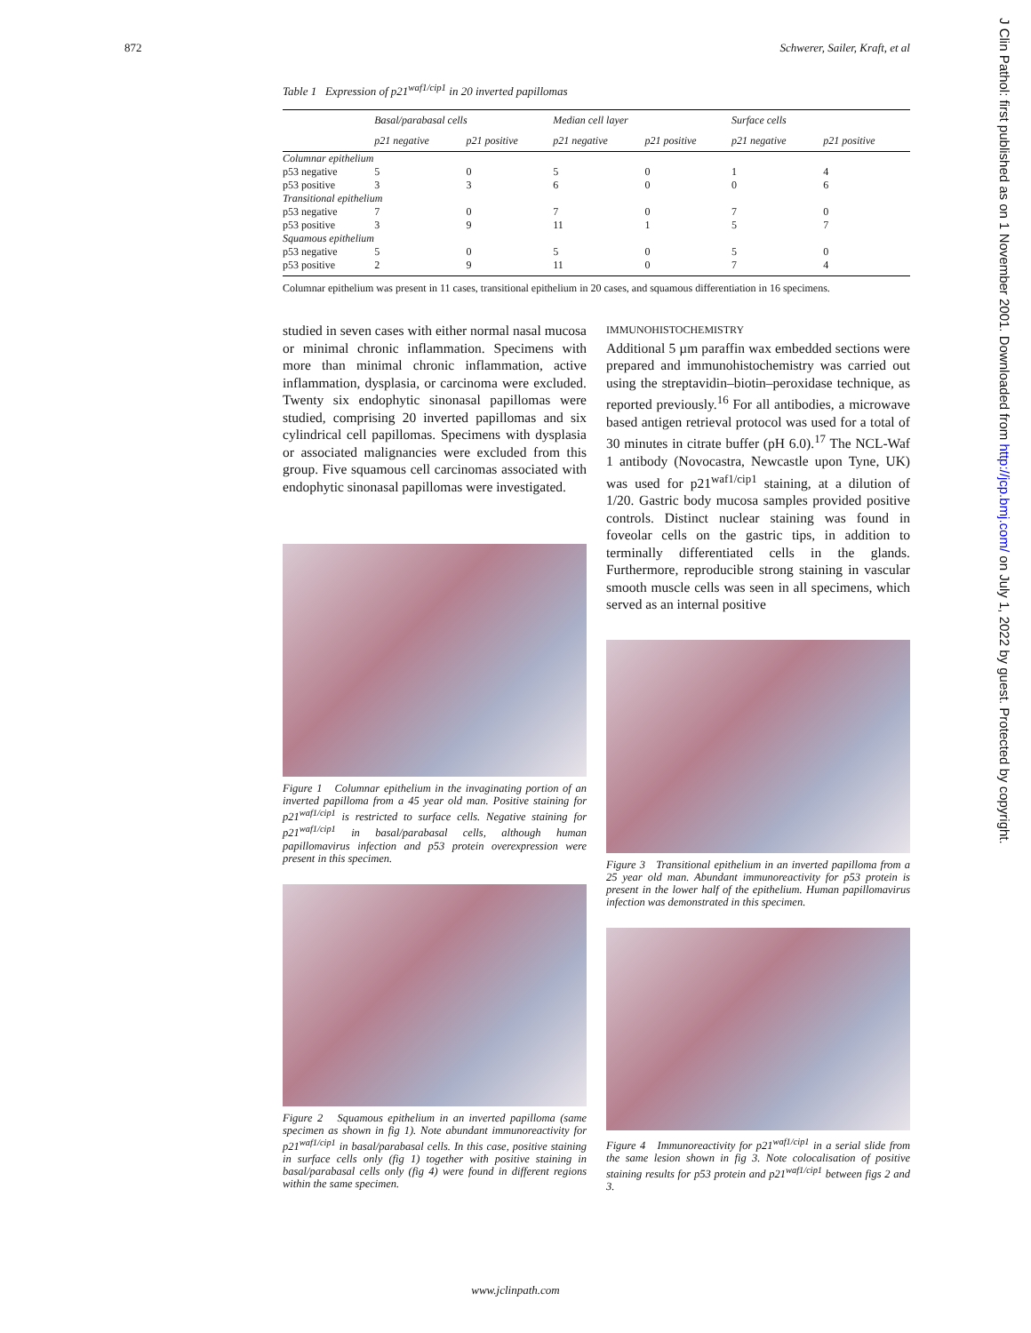872 Schwerer, Sailer, Kraft, et al
J Clin Pathol: first published as on 1 November 2001. Downloaded from http://jcp.bmj.com/ on July 1, 2022 by guest. Protected by copyright.
Table 1 Expression of p21<sup>waf1/cip1</sup> in 20 inverted papillomas
| | Basal/parabasal cells | | Median cell layer | | Surface cells | |
| --- | --- | --- | --- | --- | --- | --- |
| | p21 negative | p21 positive | p21 negative | p21 positive | p21 negative | p21 positive |
| Columnar epithelium | | | | | | |
| p53 negative | 5 | 0 | 5 | 0 | 1 | 4 |
| p53 positive | 3 | 3 | 6 | 0 | 0 | 6 |
| Transitional epithelium | | | | | | |
| p53 negative | 7 | 0 | 7 | 0 | 7 | 0 |
| p53 positive | 3 | 9 | 11 | 1 | 5 | 7 |
| Squamous epithelium | | | | | | |
| p53 negative | 5 | 0 | 5 | 0 | 5 | 0 |
| p53 positive | 2 | 9 | 11 | 0 | 7 | 4 |
Columnar epithelium was present in 11 cases, transitional epithelium in 20 cases, and squamous differentiation in 16 specimens.
studied in seven cases with either normal nasal mucosa or minimal chronic inflammation. Specimens with more than minimal chronic inflammation, active inflammation, dysplasia, or carcinoma were excluded. Twenty six endophytic sinonasal papillomas were studied, comprising 20 inverted papillomas and six cylindrical cell papillomas. Specimens with dysplasia or associated malignancies were excluded from this group. Five squamous cell carcinomas associated with endophytic sinonasal papillomas were investigated.
Figure 1 Columnar epithelium in the invaginating portion of an inverted papilloma from a 45 year old man. Positive staining for p21<sup>waf1/cip1</sup> is restricted to surface cells. Negative staining for p21<sup>waf1/cip1</sup> in basal/parabasal cells, although human papillomavirus infection and p53 protein overexpression were present in this specimen.
Figure 2 Squamous epithelium in an inverted papilloma (same specimen as shown in fig 1). Note abundant immunoreactivity for p21<sup>waf1/cip1</sup> in basal/parabasal cells. In this case, positive staining in surface cells only (fig 1) together with positive staining in basal/parabasal cells only (fig 4) were found in different regions within the same specimen.
IMMUNOHISTOCHEMISTRY
Additional 5 µm paraffin wax embedded sections were prepared and immunohistochemistry was carried out using the streptavidin–biotin–peroxidase technique, as reported previously.<sup>16</sup> For all antibodies, a microwave based antigen retrieval protocol was used for a total of 30 minutes in citrate buffer (pH 6.0).<sup>17</sup> The NCL-Waf 1 antibody (Novocastra, Newcastle upon Tyne, UK) was used for p21<sup>waf1/cip1</sup> staining, at a dilution of 1/20. Gastric body mucosa samples provided positive controls. Distinct nuclear staining was found in foveolar cells on the gastric tips, in addition to terminally differentiated cells in the glands. Furthermore, reproducible strong staining in vascular smooth muscle cells was seen in all specimens, which served as an internal positive
Figure 3 Transitional epithelium in an inverted papilloma from a 25 year old man. Abundant immunoreactivity for p53 protein is present in the lower half of the epithelium. Human papillomavirus infection was demonstrated in this specimen.
Figure 4 Immunoreactivity for p21<sup>waf1/cip1</sup> in a serial slide from the same lesion shown in fig 3. Note colocalisation of positive staining results for p53 protein and p21<sup>waf1/cip1</sup> between figs 2 and 3.
www.jclinpath.com